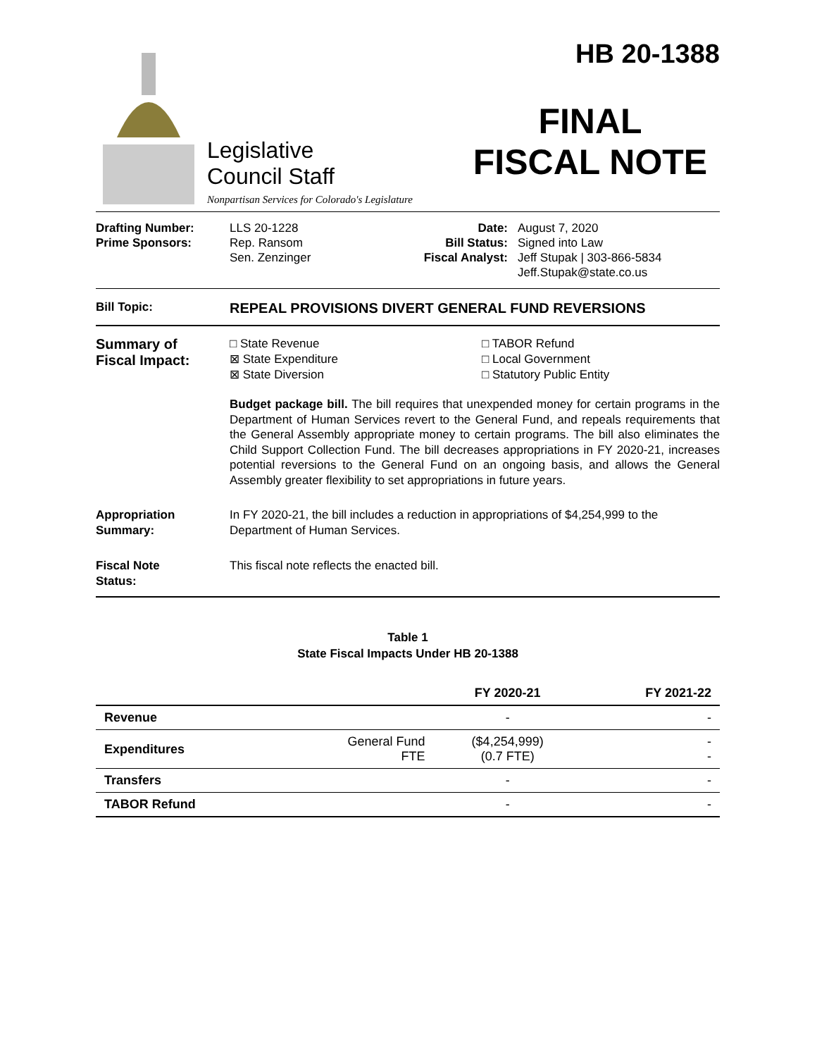Legislative
Council Staff
Nonpartisan Services for Colorado's Legislature
HB 20-1388
FINAL
FISCAL NOTE
Drafting Number:
Prime Sponsors:
LLS 20-1228
Rep. Ransom
Sen. Zenzinger
Date:
Bill Status:
Fiscal Analyst:
August 7, 2020
Signed into Law
Jeff Stupak | 303-866-5834
Jeff.Stupak@state.co.us
Bill Topic:
REPEAL PROVISIONS DIVERT GENERAL FUND REVERSIONS
Summary of
Fiscal Impact:
□ State Revenue
⊠ State Expenditure
⊠ State Diversion
□ TABOR Refund
□ Local Government
□ Statutory Public Entity
Budget package bill. The bill requires that unexpended money for certain programs in the Department of Human Services revert to the General Fund, and repeals requirements that the General Assembly appropriate money to certain programs. The bill also eliminates the Child Support Collection Fund. The bill decreases appropriations in FY 2020-21, increases potential reversions to the General Fund on an ongoing basis, and allows the General Assembly greater flexibility to set appropriations in future years.
Appropriation
Summary:
In FY 2020-21, the bill includes a reduction in appropriations of $4,254,999 to the Department of Human Services.
Fiscal Note
Status:
This fiscal note reflects the enacted bill.
Table 1
State Fiscal Impacts Under HB 20-1388
| | | FY 2020-21 | FY 2021-22 |
| --- | --- | --- | --- |
| Revenue | | - | - |
| Expenditures | General Fund FTE | ($4,254,999) (0.7 FTE) | - - |
| Transfers | | - | - |
| TABOR Refund | | - | - |